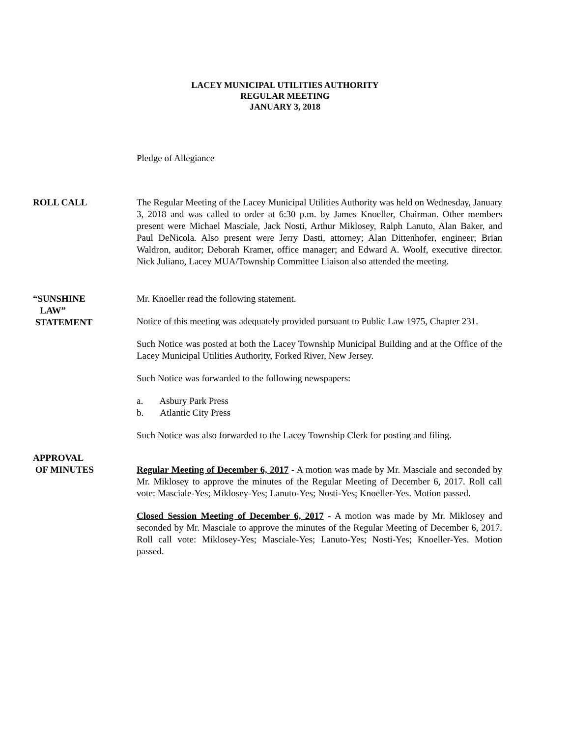LACEY MUNICIPAL UTILITIES AUTHORITY
REGULAR MEETING
JANUARY 3, 2018
Pledge of Allegiance
ROLL CALL The Regular Meeting of the Lacey Municipal Utilities Authority was held on Wednesday, January 3, 2018 and was called to order at 6:30 p.m. by James Knoeller, Chairman. Other members present were Michael Masciale, Jack Nosti, Arthur Miklosey, Ralph Lanuto, Alan Baker, and Paul DeNicola. Also present were Jerry Dasti, attorney; Alan Dittenhofer, engineer; Brian Waldron, auditor; Deborah Kramer, office manager; and Edward A. Woolf, executive director. Nick Juliano, Lacey MUA/Township Committee Liaison also attended the meeting.
“SUNSHINE
LAW”
STATEMENT
Mr. Knoeller read the following statement.
Notice of this meeting was adequately provided pursuant to Public Law 1975, Chapter 231.
Such Notice was posted at both the Lacey Township Municipal Building and at the Office of the Lacey Municipal Utilities Authority, Forked River, New Jersey.
Such Notice was forwarded to the following newspapers:
a. Asbury Park Press
b. Atlantic City Press
Such Notice was also forwarded to the Lacey Township Clerk for posting and filing.
APPROVAL
OF MINUTES
Regular Meeting of December 6, 2017 - A motion was made by Mr. Masciale and seconded by Mr. Miklosey to approve the minutes of the Regular Meeting of December 6, 2017. Roll call vote: Masciale-Yes; Miklosey-Yes; Lanuto-Yes; Nosti-Yes; Knoeller-Yes. Motion passed.
Closed Session Meeting of December 6, 2017 - A motion was made by Mr. Miklosey and seconded by Mr. Masciale to approve the minutes of the Regular Meeting of December 6, 2017. Roll call vote: Miklosey-Yes; Masciale-Yes; Lanuto-Yes; Nosti-Yes; Knoeller-Yes. Motion passed.